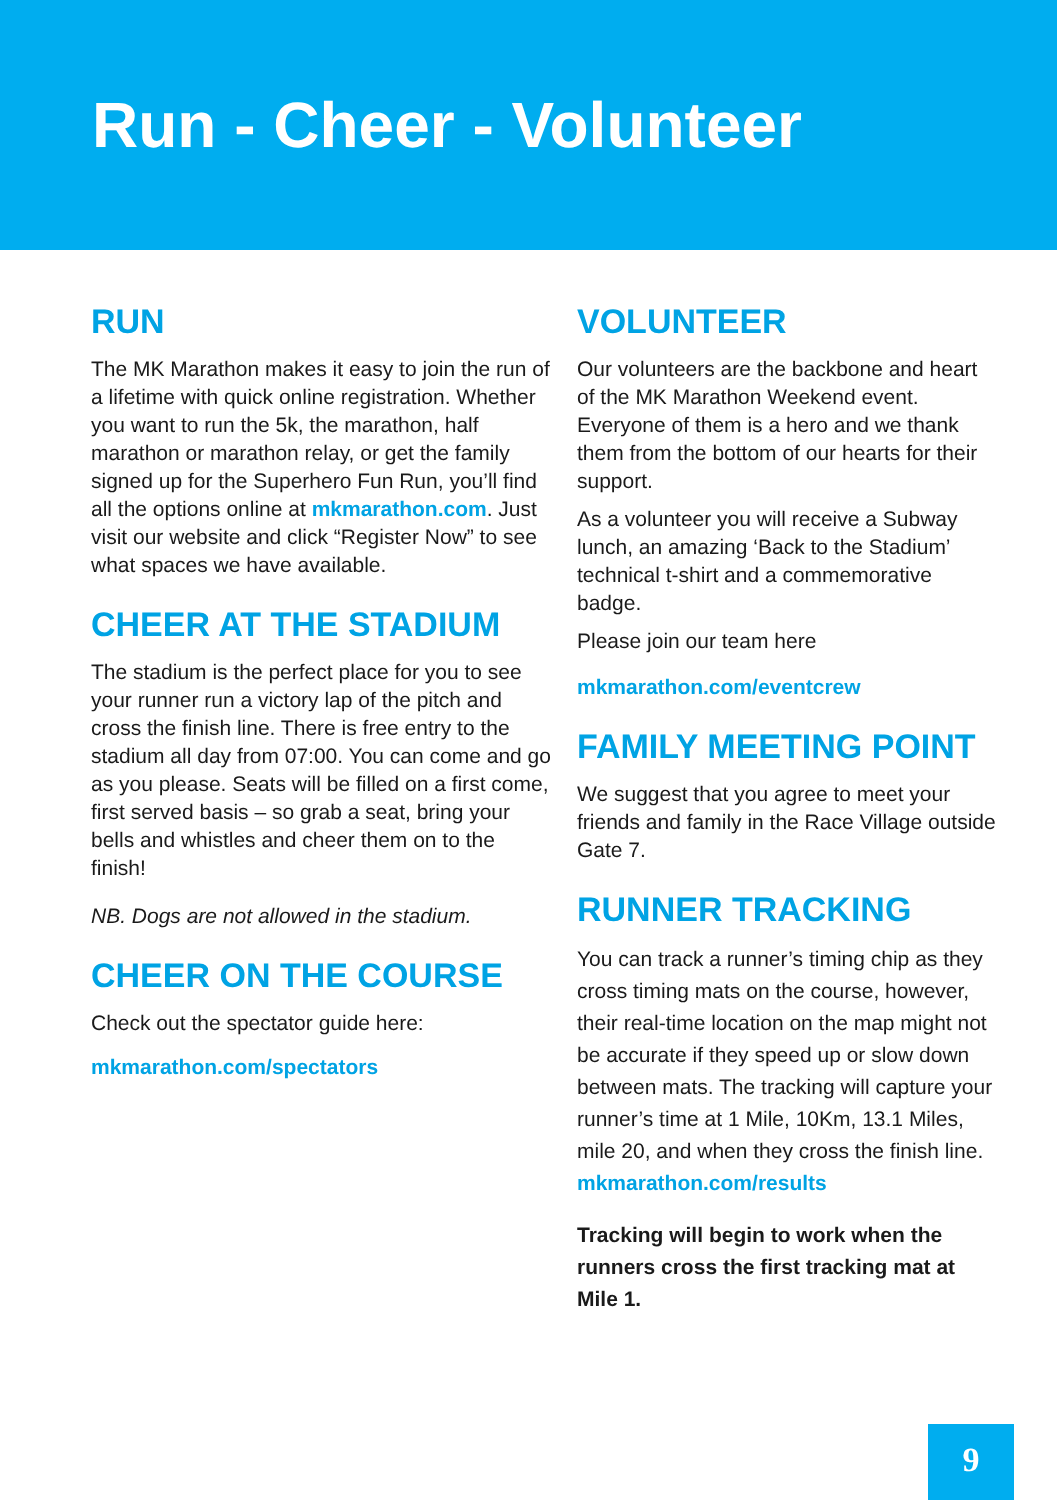Run - Cheer - Volunteer
RUN
The MK Marathon makes it easy to join the run of a lifetime with quick online registration. Whether you want to run the 5k, the marathon, half marathon or marathon relay, or get the family signed up for the Superhero Fun Run, you’ll find all the options online at mkmarathon.com. Just visit our website and click “Register Now” to see what spaces we have available.
CHEER AT THE STADIUM
The stadium is the perfect place for you to see your runner run a victory lap of the pitch and cross the finish line. There is free entry to the stadium all day from 07:00. You can come and go as you please. Seats will be filled on a first come, first served basis – so grab a seat, bring your bells and whistles and cheer them on to the finish!
NB. Dogs are not allowed in the stadium.
CHEER ON THE COURSE
Check out the spectator guide here:
mkmarathon.com/spectators
VOLUNTEER
Our volunteers are the backbone and heart of the MK Marathon Weekend event. Everyone of them is a hero and we thank them from the bottom of our hearts for their support.
As a volunteer you will receive a Subway lunch, an amazing ‘Back to the Stadium’ technical t-shirt and a commemorative badge.
Please join our team here
mkmarathon.com/eventcrew
FAMILY MEETING POINT
We suggest that you agree to meet your friends and family in the Race Village outside Gate 7.
RUNNER TRACKING
You can track a runner’s timing chip as they cross timing mats on the course, however, their real-time location on the map might not be accurate if they speed up or slow down between mats. The tracking will capture your runner’s time at 1 Mile, 10Km, 13.1 Miles, mile 20, and when they cross the finish line.
mkmarathon.com/results
Tracking will begin to work when the runners cross the first tracking mat at Mile 1.
9